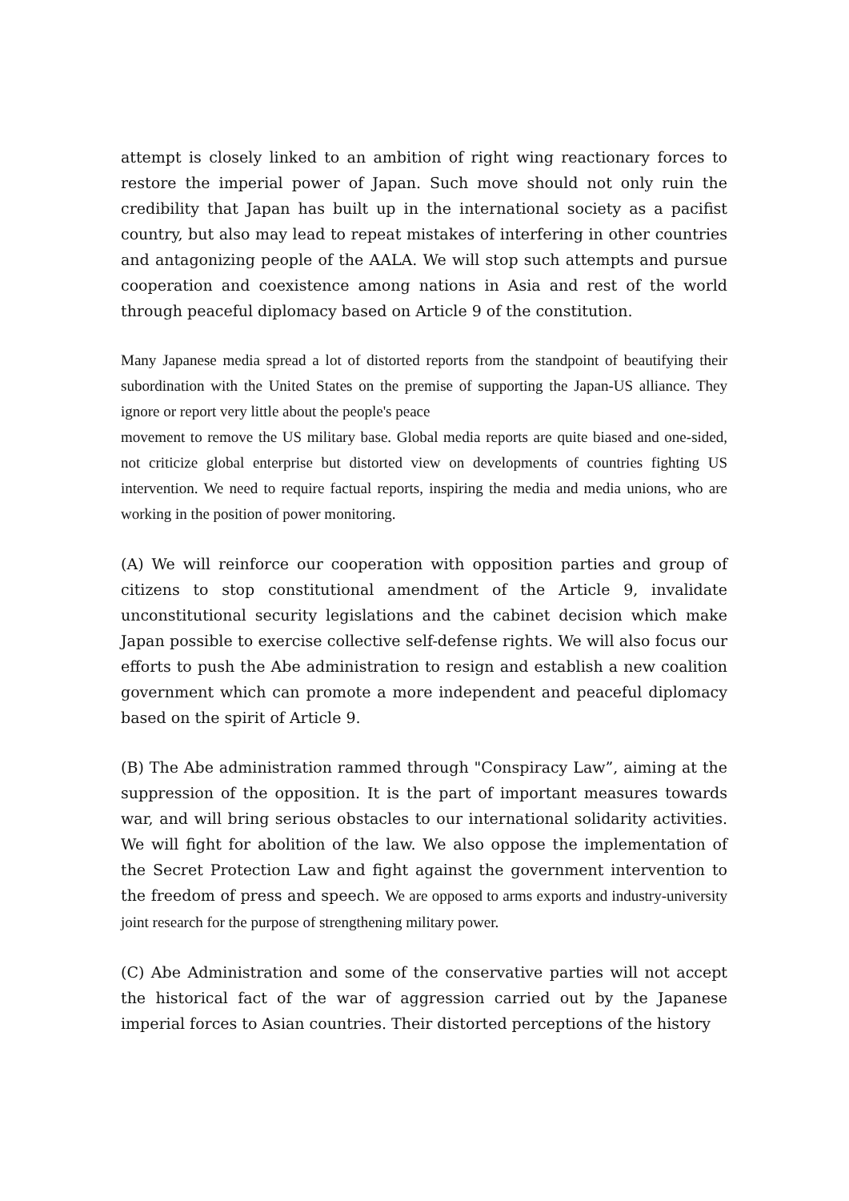attempt is closely linked to an ambition of right wing reactionary forces to restore the imperial power of Japan. Such move should not only ruin the credibility that Japan has built up in the international society as a pacifist country, but also may lead to repeat mistakes of interfering in other countries and antagonizing people of the AALA. We will stop such attempts and pursue cooperation and coexistence among nations in Asia and rest of the world through peaceful diplomacy based on Article 9 of the constitution.
Many Japanese media spread a lot of distorted reports from the standpoint of beautifying their subordination with the United States on the premise of supporting the Japan-US alliance. They ignore or report very little about the people's peace
movement to remove the US military base. Global media reports are quite biased and one-sided, not criticize global enterprise but distorted view on developments of countries fighting US intervention. We need to require factual reports, inspiring the media and media unions, who are working in the position of power monitoring.
(A) We will reinforce our cooperation with opposition parties and group of citizens to stop constitutional amendment of the Article 9, invalidate unconstitutional security legislations and the cabinet decision which make Japan possible to exercise collective self-defense rights. We will also focus our efforts to push the Abe administration to resign and establish a new coalition government which can promote a more independent and peaceful diplomacy based on the spirit of Article 9.
(B) The Abe administration rammed through "Conspiracy Law”, aiming at the suppression of the opposition. It is the part of important measures towards war, and will bring serious obstacles to our international solidarity activities. We will fight for abolition of the law. We also oppose the implementation of the Secret Protection Law and fight against the government intervention to the freedom of press and speech. We are opposed to arms exports and industry-university joint research for the purpose of strengthening military power.
(C) Abe Administration and some of the conservative parties will not accept the historical fact of the war of aggression carried out by the Japanese imperial forces to Asian countries. Their distorted perceptions of the history